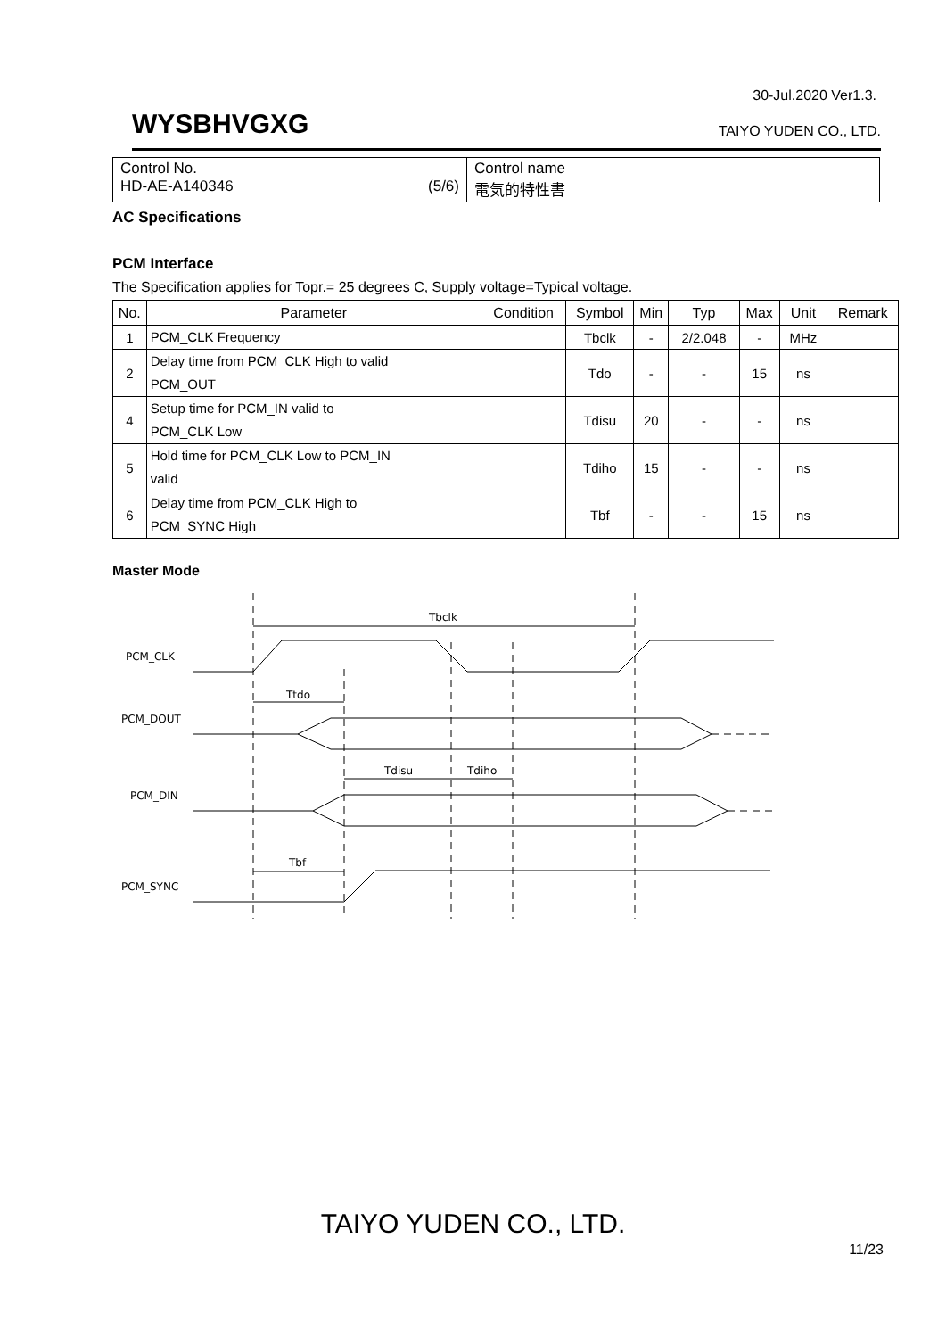30-Jul.2020 Ver1.3.
WYSBHVGXG
TAIYO YUDEN CO., LTD.
| Control No. HD-AE-A140346 (5/6) | Control name 電気的特性書 |
AC Specifications
PCM Interface
The Specification applies for Topr.= 25 degrees C, Supply voltage=Typical voltage.
| No. | Parameter | Condition | Symbol | Min | Typ | Max | Unit | Remark |
| --- | --- | --- | --- | --- | --- | --- | --- | --- |
| 1 | PCM_CLK Frequency | | Tbclk | - | 2/2.048 | - | MHz | |
| 2 | Delay time from PCM_CLK High to valid PCM_OUT | | Tdo | - | - | 15 | ns | |
| 4 | Setup time for PCM_IN valid to PCM_CLK Low | | Tdisu | 20 | - | - | ns | |
| 5 | Hold time for PCM_CLK Low to PCM_IN valid | | Tdiho | 15 | - | - | ns | |
| 6 | Delay time from PCM_CLK High to PCM_SYNC High | | Tbf | - | - | 15 | ns | |
Master Mode
Tbclk
PCM_CLK
Ttdo
PCM_DOUT
Tdisu
Tdiho
PCM_DIN
Tbf
PCM_SYNC
TAIYO YUDEN CO., LTD.
11/23